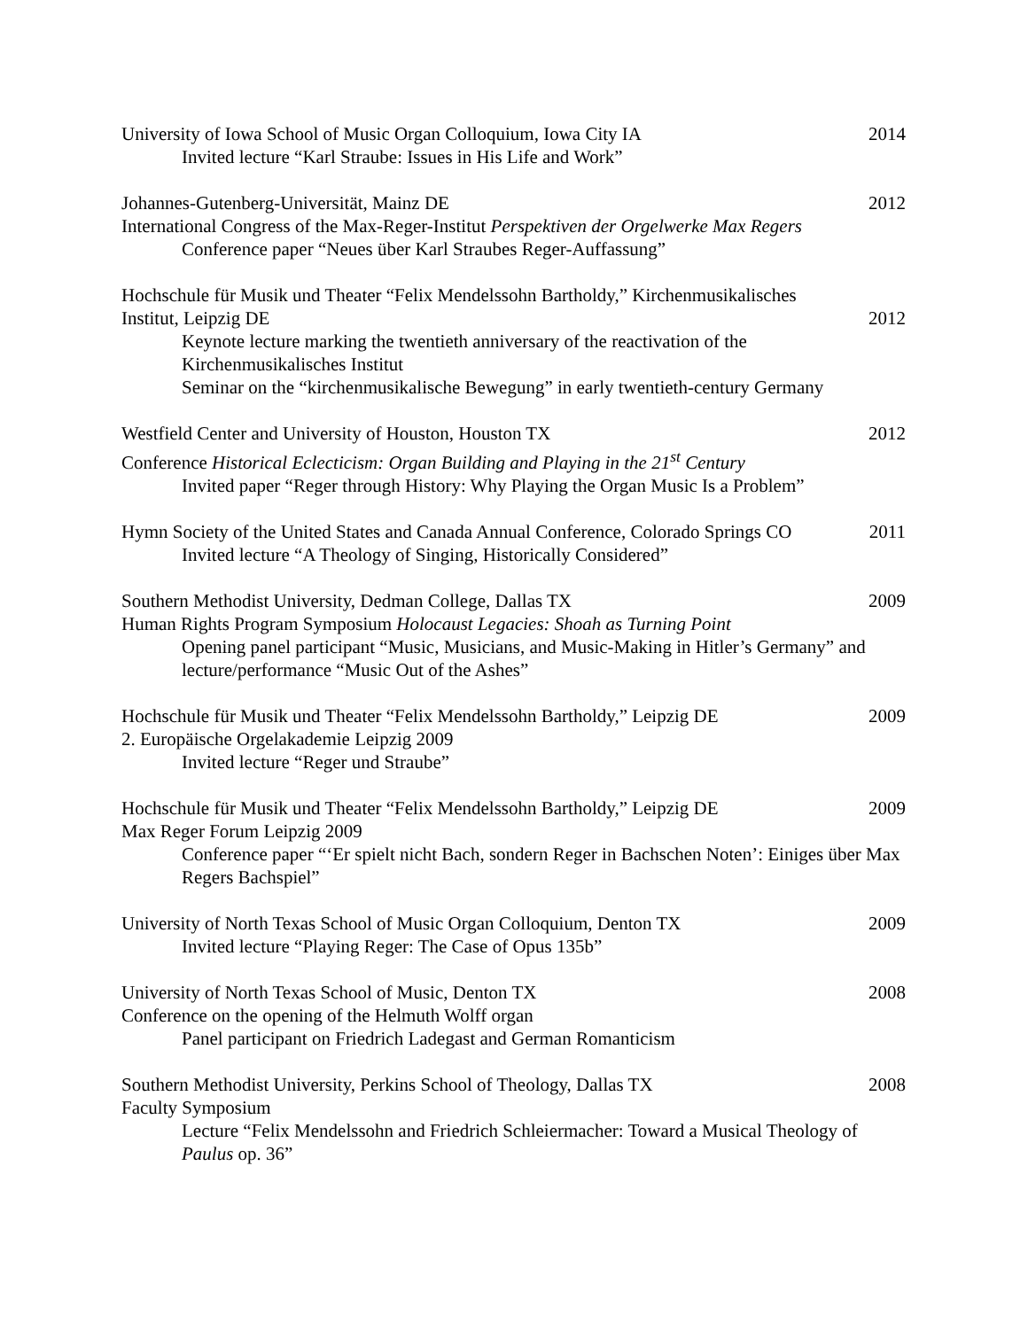University of Iowa School of Music Organ Colloquium, Iowa City IA 2014
Invited lecture “Karl Straube: Issues in His Life and Work”
Johannes-Gutenberg-Universität, Mainz DE 2012
International Congress of the Max-Reger-Institut Perspektiven der Orgelwerke Max Regers
Conference paper “Neues über Karl Straubes Reger-Auffassung”
Hochschule für Musik und Theater “Felix Mendelssohn Bartholdy,” Kirchenmusikalisches
Institut, Leipzig DE 2012
Keynote lecture marking the twentieth anniversary of the reactivation of the Kirchenmusikalisches Institut
Seminar on the “kirchenmusikalische Bewegung” in early twentieth-century Germany
Westfield Center and University of Houston, Houston TX 2012
Conference Historical Eclecticism: Organ Building and Playing in the 21<sup>st</sup> Century
Invited paper “Reger through History: Why Playing the Organ Music Is a Problem”
Hymn Society of the United States and Canada Annual Conference, Colorado Springs CO 2011
Invited lecture “A Theology of Singing, Historically Considered”
Southern Methodist University, Dedman College, Dallas TX 2009
Human Rights Program Symposium Holocaust Legacies: Shoah as Turning Point
Opening panel participant “Music, Musicians, and Music-Making in Hitler’s Germany” and lecture/performance “Music Out of the Ashes”
Hochschule für Musik und Theater “Felix Mendelssohn Bartholdy,” Leipzig DE 2009
2. Europäische Orgelakademie Leipzig 2009
Invited lecture “Reger und Straube”
Hochschule für Musik und Theater “Felix Mendelssohn Bartholdy,” Leipzig DE 2009
Max Reger Forum Leipzig 2009
Conference paper “‘Er spielt nicht Bach, sondern Reger in Bachschen Noten’: Einiges über Max Regers Bachspiel”
University of North Texas School of Music Organ Colloquium, Denton TX 2009
Invited lecture “Playing Reger: The Case of Opus 135b”
University of North Texas School of Music, Denton TX 2008
Conference on the opening of the Helmuth Wolff organ
Panel participant on Friedrich Ladegast and German Romanticism
Southern Methodist University, Perkins School of Theology, Dallas TX 2008
Faculty Symposium
Lecture “Felix Mendelssohn and Friedrich Schleiermacher: Toward a Musical Theology of Paulus op. 36”